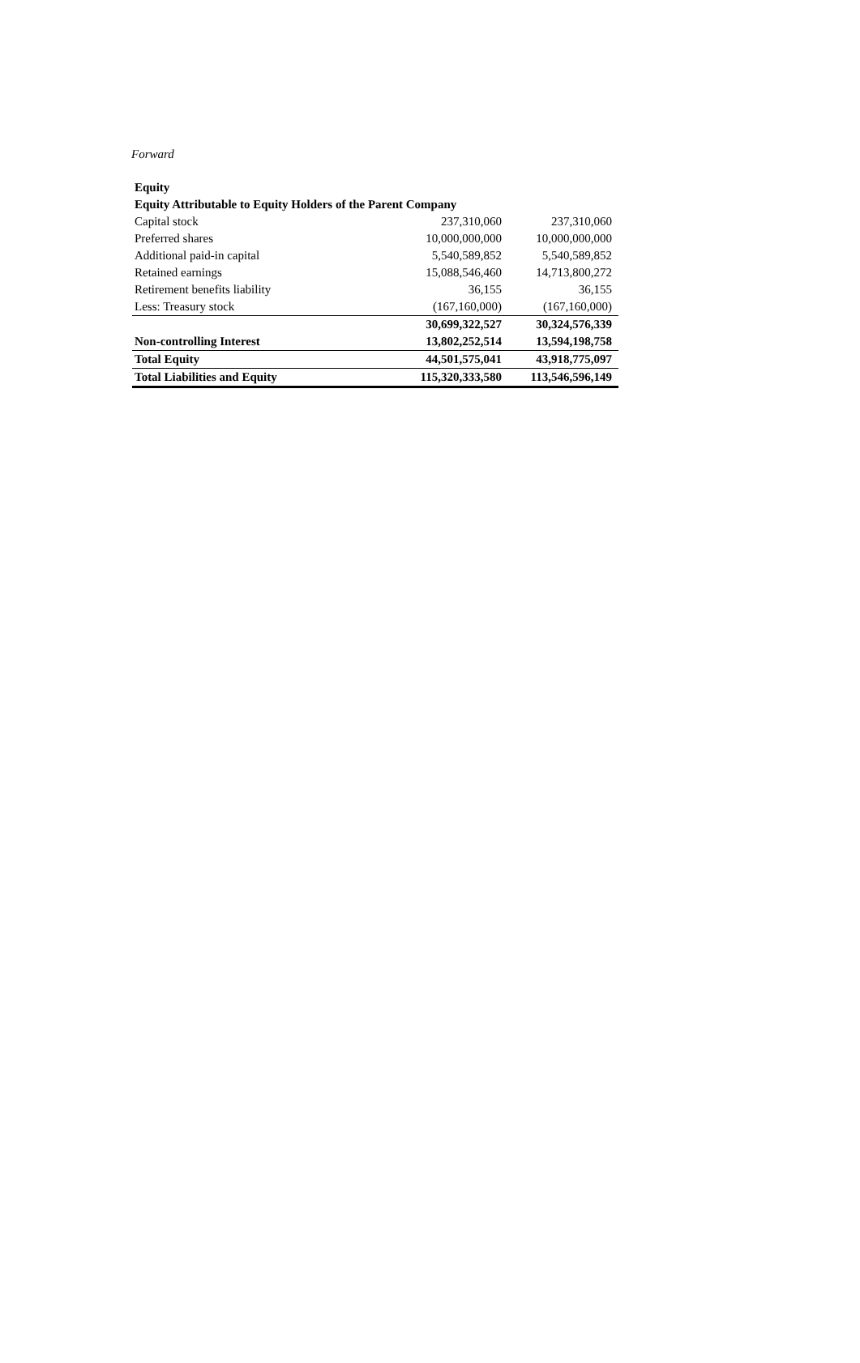Forward
| Equity | | |
| Equity Attributable to Equity Holders of the Parent Company | | |
| Capital stock | 237,310,060 | 237,310,060 |
| Preferred shares | 10,000,000,000 | 10,000,000,000 |
| Additional paid-in capital | 5,540,589,852 | 5,540,589,852 |
| Retained earnings | 15,088,546,460 | 14,713,800,272 |
| Retirement benefits liability | 36,155 | 36,155 |
| Less: Treasury stock | (167,160,000) | (167,160,000) |
| | 30,699,322,527 | 30,324,576,339 |
| Non-controlling Interest | 13,802,252,514 | 13,594,198,758 |
| Total Equity | 44,501,575,041 | 43,918,775,097 |
| Total Liabilities and Equity | 115,320,333,580 | 113,546,596,149 |